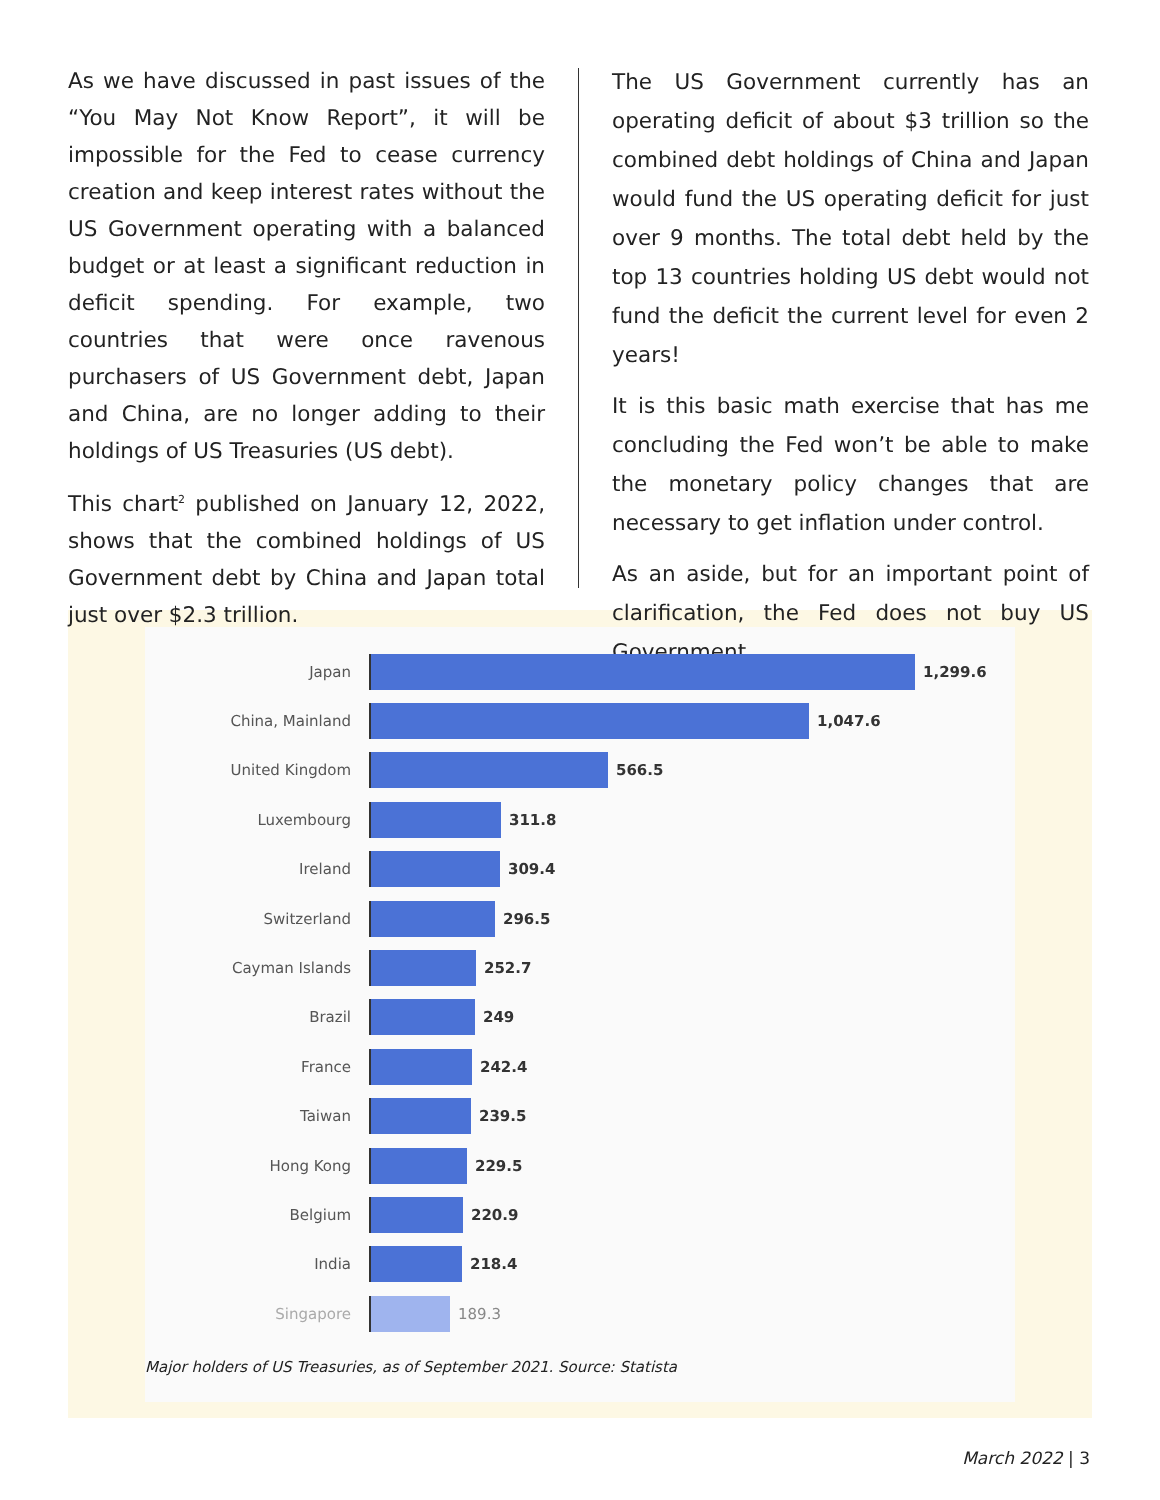As we have discussed in past issues of the “You May Not Know Report”, it will be impossible for the Fed to cease currency creation and keep interest rates without the US Government operating with a balanced budget or at least a significant reduction in deficit spending. For example, two countries that were once ravenous purchasers of US Government debt, Japan and China, are no longer adding to their holdings of US Treasuries (US debt).
This chart<sup>2</sup> published on January 12, 2022, shows that the combined holdings of US Government debt by China and Japan total just over $2.3 trillion.
The US Government currently has an operating deficit of about $3 trillion so the combined debt holdings of China and Japan would fund the US operating deficit for just over 9 months. The total debt held by the top 13 countries holding US debt would not fund the deficit the current level for even 2 years!
It is this basic math exercise that has me concluding the Fed won’t be able to make the monetary policy changes that are necessary to get inflation under control.
As an aside, but for an important point of clarification, the Fed does not buy US Government
Japan 1,299.6
China, Mainland 1,047.6
United Kingdom 566.5
Luxembourg 311.8
Ireland 309.4
Switzerland 296.5
Cayman Islands 252.7
Brazil 249
France 242.4
Taiwan 239.5
Hong Kong 229.5
Belgium 220.9
India 218.4
Singapore 189.3
Major holders of US Treasuries, as of September 2021. Source: Statista
March 2022 | 3